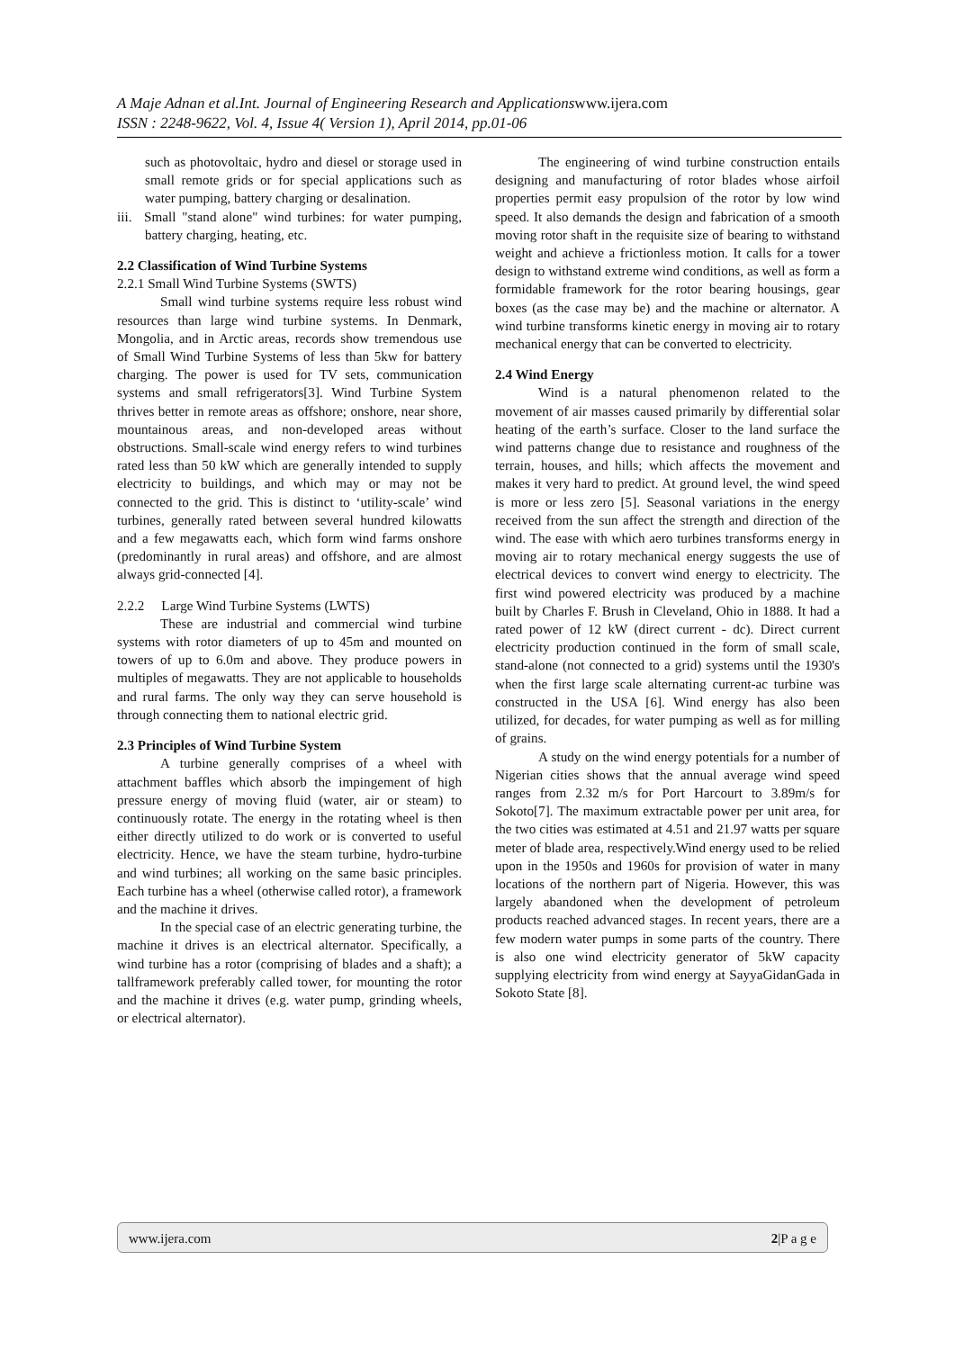A Maje Adnan et al.Int. Journal of Engineering Research and Applicationswww.ijera.com
ISSN : 2248-9622, Vol. 4, Issue 4( Version 1), April 2014, pp.01-06
such as photovoltaic, hydro and diesel or storage used in small remote grids or for special applications such as water pumping, battery charging or desalination.
iii. Small "stand alone" wind turbines: for water pumping, battery charging, heating, etc.
2.2 Classification of Wind Turbine Systems
2.2.1 Small Wind Turbine Systems (SWTS)
Small wind turbine systems require less robust wind resources than large wind turbine systems. In Denmark, Mongolia, and in Arctic areas, records show tremendous use of Small Wind Turbine Systems of less than 5kw for battery charging. The power is used for TV sets, communication systems and small refrigerators[3]. Wind Turbine System thrives better in remote areas as offshore; onshore, near shore, mountainous areas, and non-developed areas without obstructions. Small-scale wind energy refers to wind turbines rated less than 50 kW which are generally intended to supply electricity to buildings, and which may or may not be connected to the grid. This is distinct to ‘utility-scale’ wind turbines, generally rated between several hundred kilowatts and a few megawatts each, which form wind farms onshore (predominantly in rural areas) and offshore, and are almost always grid-connected [4].
2.2.2 Large Wind Turbine Systems (LWTS)
These are industrial and commercial wind turbine systems with rotor diameters of up to 45m and mounted on towers of up to 6.0m and above. They produce powers in multiples of megawatts. They are not applicable to households and rural farms. The only way they can serve household is through connecting them to national electric grid.
2.3 Principles of Wind Turbine System
A turbine generally comprises of a wheel with attachment baffles which absorb the impingement of high pressure energy of moving fluid (water, air or steam) to continuously rotate. The energy in the rotating wheel is then either directly utilized to do work or is converted to useful electricity. Hence, we have the steam turbine, hydro-turbine and wind turbines; all working on the same basic principles. Each turbine has a wheel (otherwise called rotor), a framework and the machine it drives.
In the special case of an electric generating turbine, the machine it drives is an electrical alternator. Specifically, a wind turbine has a rotor (comprising of blades and a shaft); a tallframework preferably called tower, for mounting the rotor and the machine it drives (e.g. water pump, grinding wheels, or electrical alternator).
The engineering of wind turbine construction entails designing and manufacturing of rotor blades whose airfoil properties permit easy propulsion of the rotor by low wind speed. It also demands the design and fabrication of a smooth moving rotor shaft in the requisite size of bearing to withstand weight and achieve a frictionless motion. It calls for a tower design to withstand extreme wind conditions, as well as form a formidable framework for the rotor bearing housings, gear boxes (as the case may be) and the machine or alternator. A wind turbine transforms kinetic energy in moving air to rotary mechanical energy that can be converted to electricity.
2.4 Wind Energy
Wind is a natural phenomenon related to the movement of air masses caused primarily by differential solar heating of the earth’s surface. Closer to the land surface the wind patterns change due to resistance and roughness of the terrain, houses, and hills; which affects the movement and makes it very hard to predict. At ground level, the wind speed is more or less zero [5]. Seasonal variations in the energy received from the sun affect the strength and direction of the wind. The ease with which aero turbines transforms energy in moving air to rotary mechanical energy suggests the use of electrical devices to convert wind energy to electricity. The first wind powered electricity was produced by a machine built by Charles F. Brush in Cleveland, Ohio in 1888. It had a rated power of 12 kW (direct current - dc). Direct current electricity production continued in the form of small scale, stand-alone (not connected to a grid) systems until the 1930's when the first large scale alternating current-ac turbine was constructed in the USA [6]. Wind energy has also been utilized, for decades, for water pumping as well as for milling of grains.
A study on the wind energy potentials for a number of Nigerian cities shows that the annual average wind speed ranges from 2.32 m/s for Port Harcourt to 3.89m/s for Sokoto[7]. The maximum extractable power per unit area, for the two cities was estimated at 4.51 and 21.97 watts per square meter of blade area, respectively.Wind energy used to be relied upon in the 1950s and 1960s for provision of water in many locations of the northern part of Nigeria. However, this was largely abandoned when the development of petroleum products reached advanced stages. In recent years, there are a few modern water pumps in some parts of the country. There is also one wind electricity generator of 5kW capacity supplying electricity from wind energy at SayyaGidanGada in Sokoto State [8].
www.ijera.com 2|P a g e